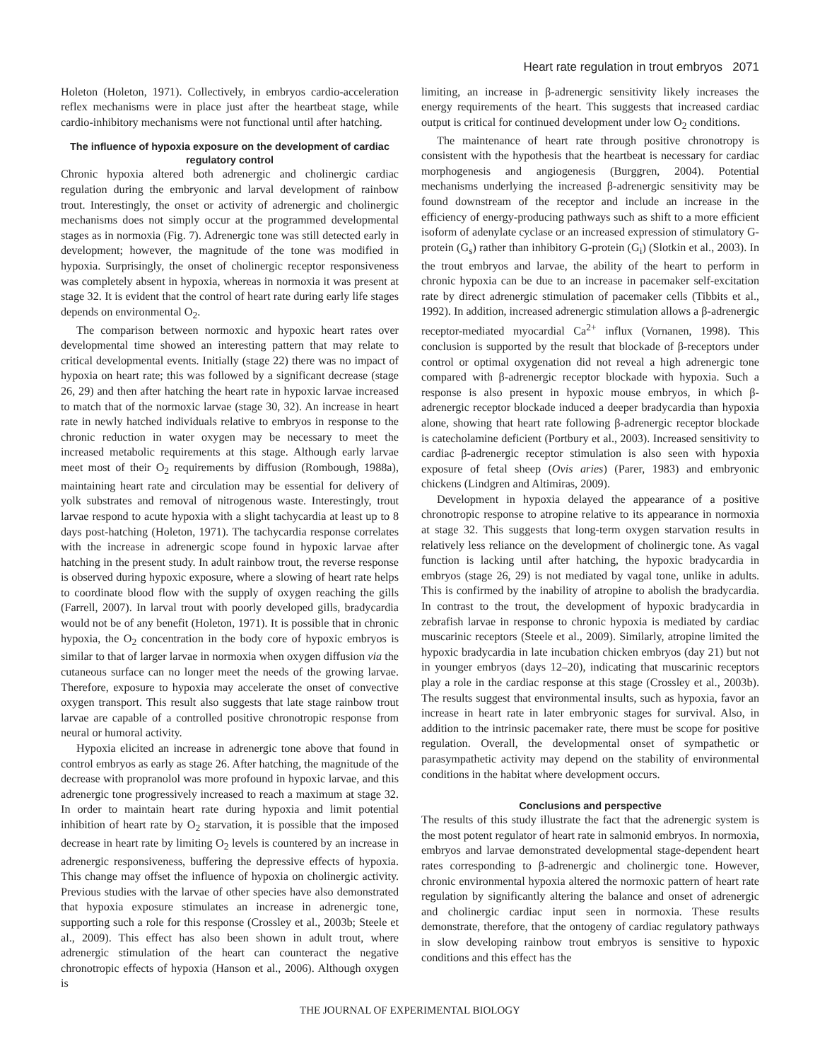Heart rate regulation in trout embryos 2071
Holeton (Holeton, 1971). Collectively, in embryos cardio-acceleration reflex mechanisms were in place just after the heartbeat stage, while cardio-inhibitory mechanisms were not functional until after hatching.
The influence of hypoxia exposure on the development of cardiac regulatory control
Chronic hypoxia altered both adrenergic and cholinergic cardiac regulation during the embryonic and larval development of rainbow trout. Interestingly, the onset or activity of adrenergic and cholinergic mechanisms does not simply occur at the programmed developmental stages as in normoxia (Fig. 7). Adrenergic tone was still detected early in development; however, the magnitude of the tone was modified in hypoxia. Surprisingly, the onset of cholinergic receptor responsiveness was completely absent in hypoxia, whereas in normoxia it was present at stage 32. It is evident that the control of heart rate during early life stages depends on environmental O<sub>2</sub>.
The comparison between normoxic and hypoxic heart rates over developmental time showed an interesting pattern that may relate to critical developmental events. Initially (stage 22) there was no impact of hypoxia on heart rate; this was followed by a significant decrease (stage 26, 29) and then after hatching the heart rate in hypoxic larvae increased to match that of the normoxic larvae (stage 30, 32). An increase in heart rate in newly hatched individuals relative to embryos in response to the chronic reduction in water oxygen may be necessary to meet the increased metabolic requirements at this stage. Although early larvae meet most of their O<sub>2</sub> requirements by diffusion (Rombough, 1988a), maintaining heart rate and circulation may be essential for delivery of yolk substrates and removal of nitrogenous waste. Interestingly, trout larvae respond to acute hypoxia with a slight tachycardia at least up to 8 days post-hatching (Holeton, 1971). The tachycardia response correlates with the increase in adrenergic scope found in hypoxic larvae after hatching in the present study. In adult rainbow trout, the reverse response is observed during hypoxic exposure, where a slowing of heart rate helps to coordinate blood flow with the supply of oxygen reaching the gills (Farrell, 2007). In larval trout with poorly developed gills, bradycardia would not be of any benefit (Holeton, 1971). It is possible that in chronic hypoxia, the O<sub>2</sub> concentration in the body core of hypoxic embryos is similar to that of larger larvae in normoxia when oxygen diffusion via the cutaneous surface can no longer meet the needs of the growing larvae. Therefore, exposure to hypoxia may accelerate the onset of convective oxygen transport. This result also suggests that late stage rainbow trout larvae are capable of a controlled positive chronotropic response from neural or humoral activity.
Hypoxia elicited an increase in adrenergic tone above that found in control embryos as early as stage 26. After hatching, the magnitude of the decrease with propranolol was more profound in hypoxic larvae, and this adrenergic tone progressively increased to reach a maximum at stage 32. In order to maintain heart rate during hypoxia and limit potential inhibition of heart rate by O<sub>2</sub> starvation, it is possible that the imposed decrease in heart rate by limiting O<sub>2</sub> levels is countered by an increase in adrenergic responsiveness, buffering the depressive effects of hypoxia. This change may offset the influence of hypoxia on cholinergic activity. Previous studies with the larvae of other species have also demonstrated that hypoxia exposure stimulates an increase in adrenergic tone, supporting such a role for this response (Crossley et al., 2003b; Steele et al., 2009). This effect has also been shown in adult trout, where adrenergic stimulation of the heart can counteract the negative chronotropic effects of hypoxia (Hanson et al., 2006). Although oxygen is
limiting, an increase in β-adrenergic sensitivity likely increases the energy requirements of the heart. This suggests that increased cardiac output is critical for continued development under low O<sub>2</sub> conditions.
The maintenance of heart rate through positive chronotropy is consistent with the hypothesis that the heartbeat is necessary for cardiac morphogenesis and angiogenesis (Burggren, 2004). Potential mechanisms underlying the increased β-adrenergic sensitivity may be found downstream of the receptor and include an increase in the efficiency of energy-producing pathways such as shift to a more efficient isoform of adenylate cyclase or an increased expression of stimulatory G-protein (G<sub>s</sub>) rather than inhibitory G-protein (G<sub>i</sub>) (Slotkin et al., 2003). In the trout embryos and larvae, the ability of the heart to perform in chronic hypoxia can be due to an increase in pacemaker self-excitation rate by direct adrenergic stimulation of pacemaker cells (Tibbits et al., 1992). In addition, increased adrenergic stimulation allows a β-adrenergic receptor-mediated myocardial Ca<sup>2+</sup> influx (Vornanen, 1998). This conclusion is supported by the result that blockade of β-receptors under control or optimal oxygenation did not reveal a high adrenergic tone compared with β-adrenergic receptor blockade with hypoxia. Such a response is also present in hypoxic mouse embryos, in which β-adrenergic receptor blockade induced a deeper bradycardia than hypoxia alone, showing that heart rate following β-adrenergic receptor blockade is catecholamine deficient (Portbury et al., 2003). Increased sensitivity to cardiac β-adrenergic receptor stimulation is also seen with hypoxia exposure of fetal sheep (Ovis aries) (Parer, 1983) and embryonic chickens (Lindgren and Altimiras, 2009).
Development in hypoxia delayed the appearance of a positive chronotropic response to atropine relative to its appearance in normoxia at stage 32. This suggests that long-term oxygen starvation results in relatively less reliance on the development of cholinergic tone. As vagal function is lacking until after hatching, the hypoxic bradycardia in embryos (stage 26, 29) is not mediated by vagal tone, unlike in adults. This is confirmed by the inability of atropine to abolish the bradycardia. In contrast to the trout, the development of hypoxic bradycardia in zebrafish larvae in response to chronic hypoxia is mediated by cardiac muscarinic receptors (Steele et al., 2009). Similarly, atropine limited the hypoxic bradycardia in late incubation chicken embryos (day 21) but not in younger embryos (days 12–20), indicating that muscarinic receptors play a role in the cardiac response at this stage (Crossley et al., 2003b). The results suggest that environmental insults, such as hypoxia, favor an increase in heart rate in later embryonic stages for survival. Also, in addition to the intrinsic pacemaker rate, there must be scope for positive regulation. Overall, the developmental onset of sympathetic or parasympathetic activity may depend on the stability of environmental conditions in the habitat where development occurs.
Conclusions and perspective
The results of this study illustrate the fact that the adrenergic system is the most potent regulator of heart rate in salmonid embryos. In normoxia, embryos and larvae demonstrated developmental stage-dependent heart rates corresponding to β-adrenergic and cholinergic tone. However, chronic environmental hypoxia altered the normoxic pattern of heart rate regulation by significantly altering the balance and onset of adrenergic and cholinergic cardiac input seen in normoxia. These results demonstrate, therefore, that the ontogeny of cardiac regulatory pathways in slow developing rainbow trout embryos is sensitive to hypoxic conditions and this effect has the
THE JOURNAL OF EXPERIMENTAL BIOLOGY